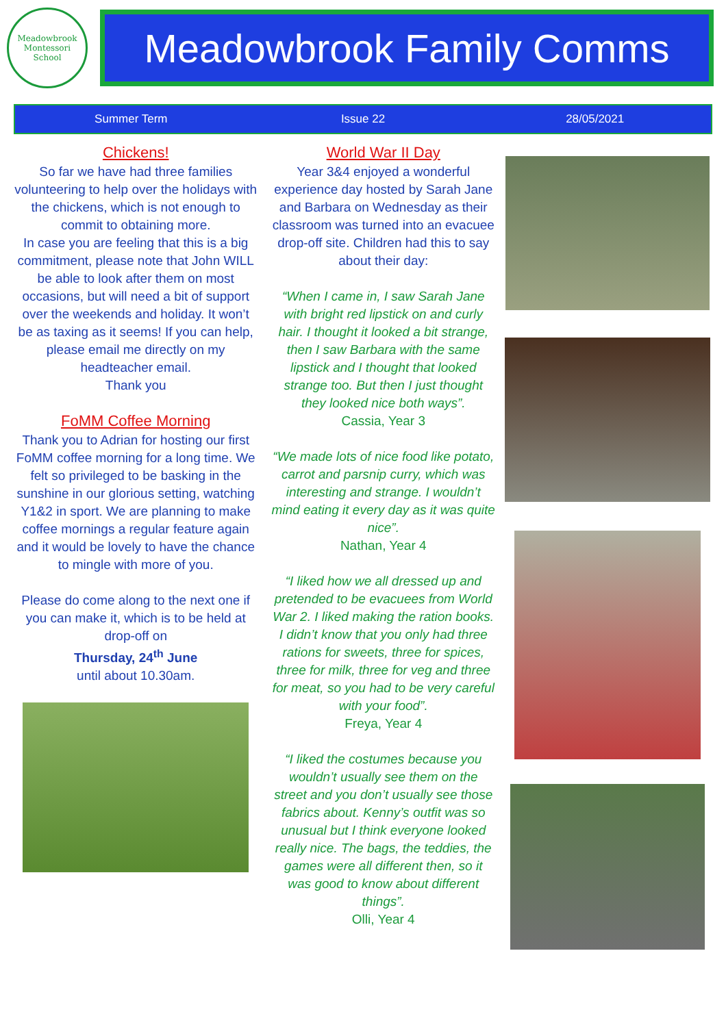Meadowbrook
Montessori School
Meadowbrook Family Comms
Summer Term Issue 22 28/05/2021
Chickens!
So far we have had three families volunteering to help over the holidays with the chickens, which is not enough to commit to obtaining more.
In case you are feeling that this is a big commitment, please note that John WILL be able to look after them on most occasions, but will need a bit of support over the weekends and holiday. It won’t be as taxing as it seems! If you can help, please email me directly on my headteacher email.
Thank you
FoMM Coffee Morning
Thank you to Adrian for hosting our first FoMM coffee morning for a long time. We felt so privileged to be basking in the sunshine in our glorious setting, watching Y1&2 in sport. We are planning to make coffee mornings a regular feature again and it would be lovely to have the chance to mingle with more of you.
Please do come along to the next one if you can make it, which is to be held at drop-off on
Thursday, 24<sup>th</sup> June
until about 10.30am.
World War II Day
Year 3&4 enjoyed a wonderful experience day hosted by Sarah Jane and Barbara on Wednesday as their classroom was turned into an evacuee drop-off site. Children had this to say about their day:
“When I came in, I saw Sarah Jane with bright red lipstick on and curly hair. I thought it looked a bit strange, then I saw Barbara with the same lipstick and I thought that looked strange too. But then I just thought they looked nice both ways”.
Cassia, Year 3
“We made lots of nice food like potato, carrot and parsnip curry, which was interesting and strange. I wouldn’t mind eating it every day as it was quite nice”.
Nathan, Year 4
“I liked how we all dressed up and pretended to be evacuees from World War 2. I liked making the ration books. I didn’t know that you only had three rations for sweets, three for spices, three for milk, three for veg and three for meat, so you had to be very careful with your food”.
Freya, Year 4
“I liked the costumes because you wouldn’t usually see them on the street and you don’t usually see those fabrics about. Kenny’s outfit was so unusual but I think everyone looked really nice. The bags, the teddies, the games were all different then, so it was good to know about different things”.
Olli, Year 4